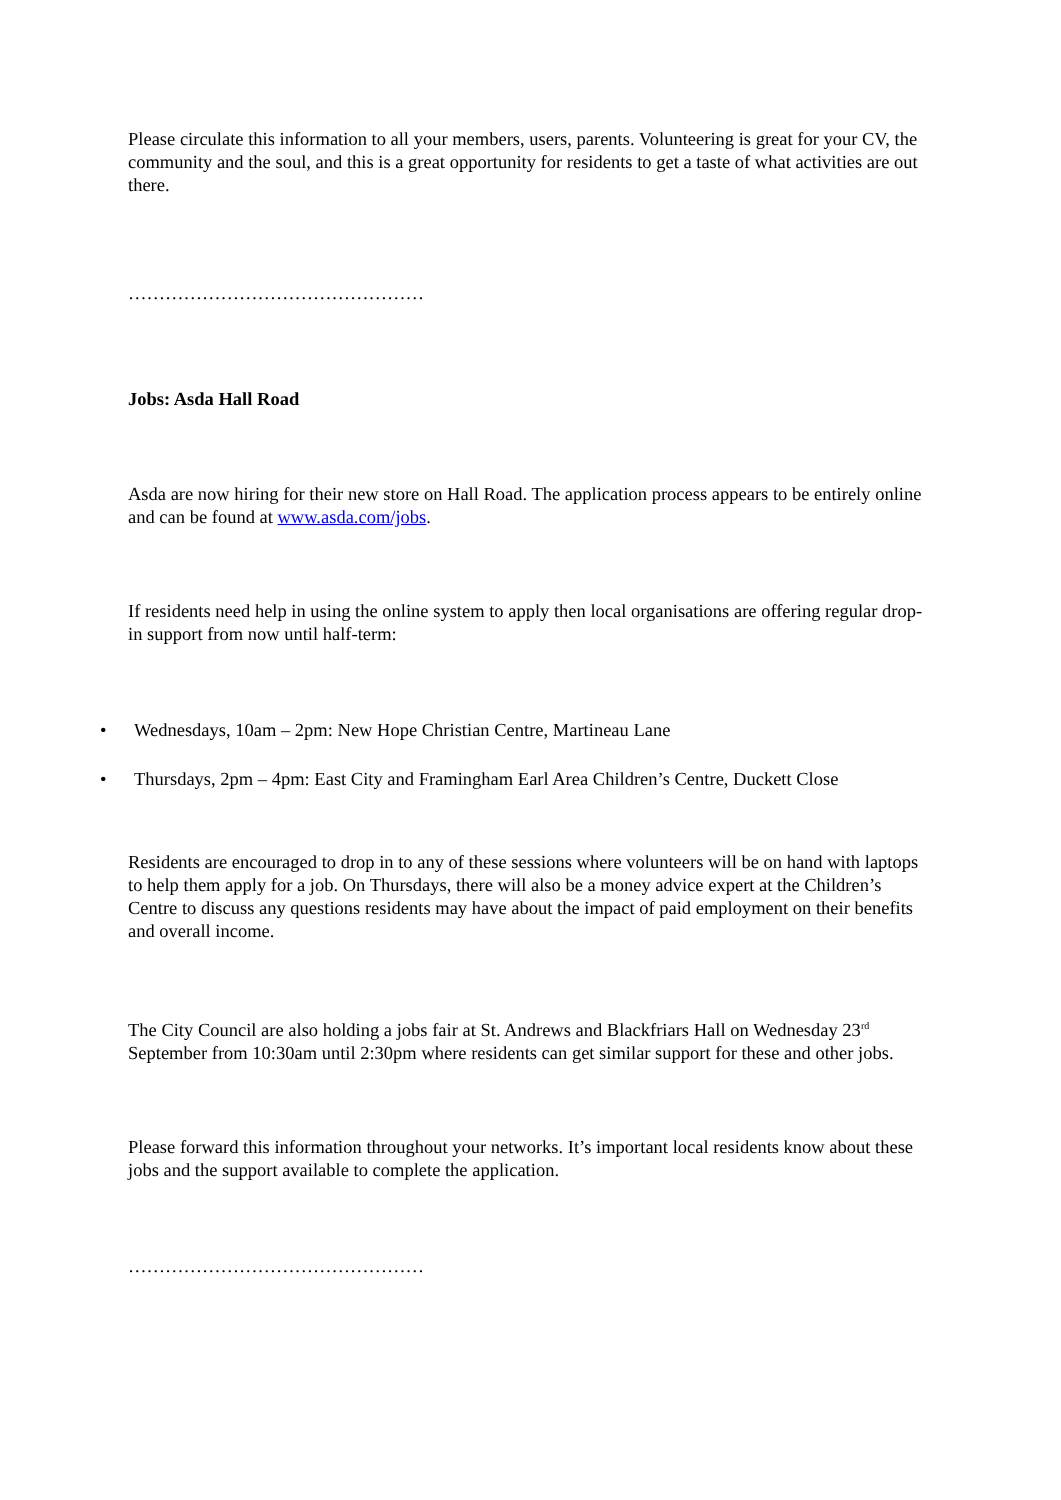Please circulate this information to all your members, users, parents. Volunteering is great for your CV, the community and the soul, and this is a great opportunity for residents to get a taste of what activities are out there.
…………………………………………
Jobs: Asda Hall Road
Asda are now hiring for their new store on Hall Road. The application process appears to be entirely online and can be found at www.asda.com/jobs.
If residents need help in using the online system to apply then local organisations are offering regular drop-in support from now until half-term:
• Wednesdays, 10am – 2pm: New Hope Christian Centre, Martineau Lane
• Thursdays, 2pm – 4pm: East City and Framingham Earl Area Children’s Centre, Duckett Close
Residents are encouraged to drop in to any of these sessions where volunteers will be on hand with laptops to help them apply for a job. On Thursdays, there will also be a money advice expert at the Children’s Centre to discuss any questions residents may have about the impact of paid employment on their benefits and overall income.
The City Council are also holding a jobs fair at St. Andrews and Blackfriars Hall on Wednesday 23<sup>rd</sup> September from 10:30am until 2:30pm where residents can get similar support for these and other jobs.
Please forward this information throughout your networks. It’s important local residents know about these jobs and the support available to complete the application.
…………………………………………